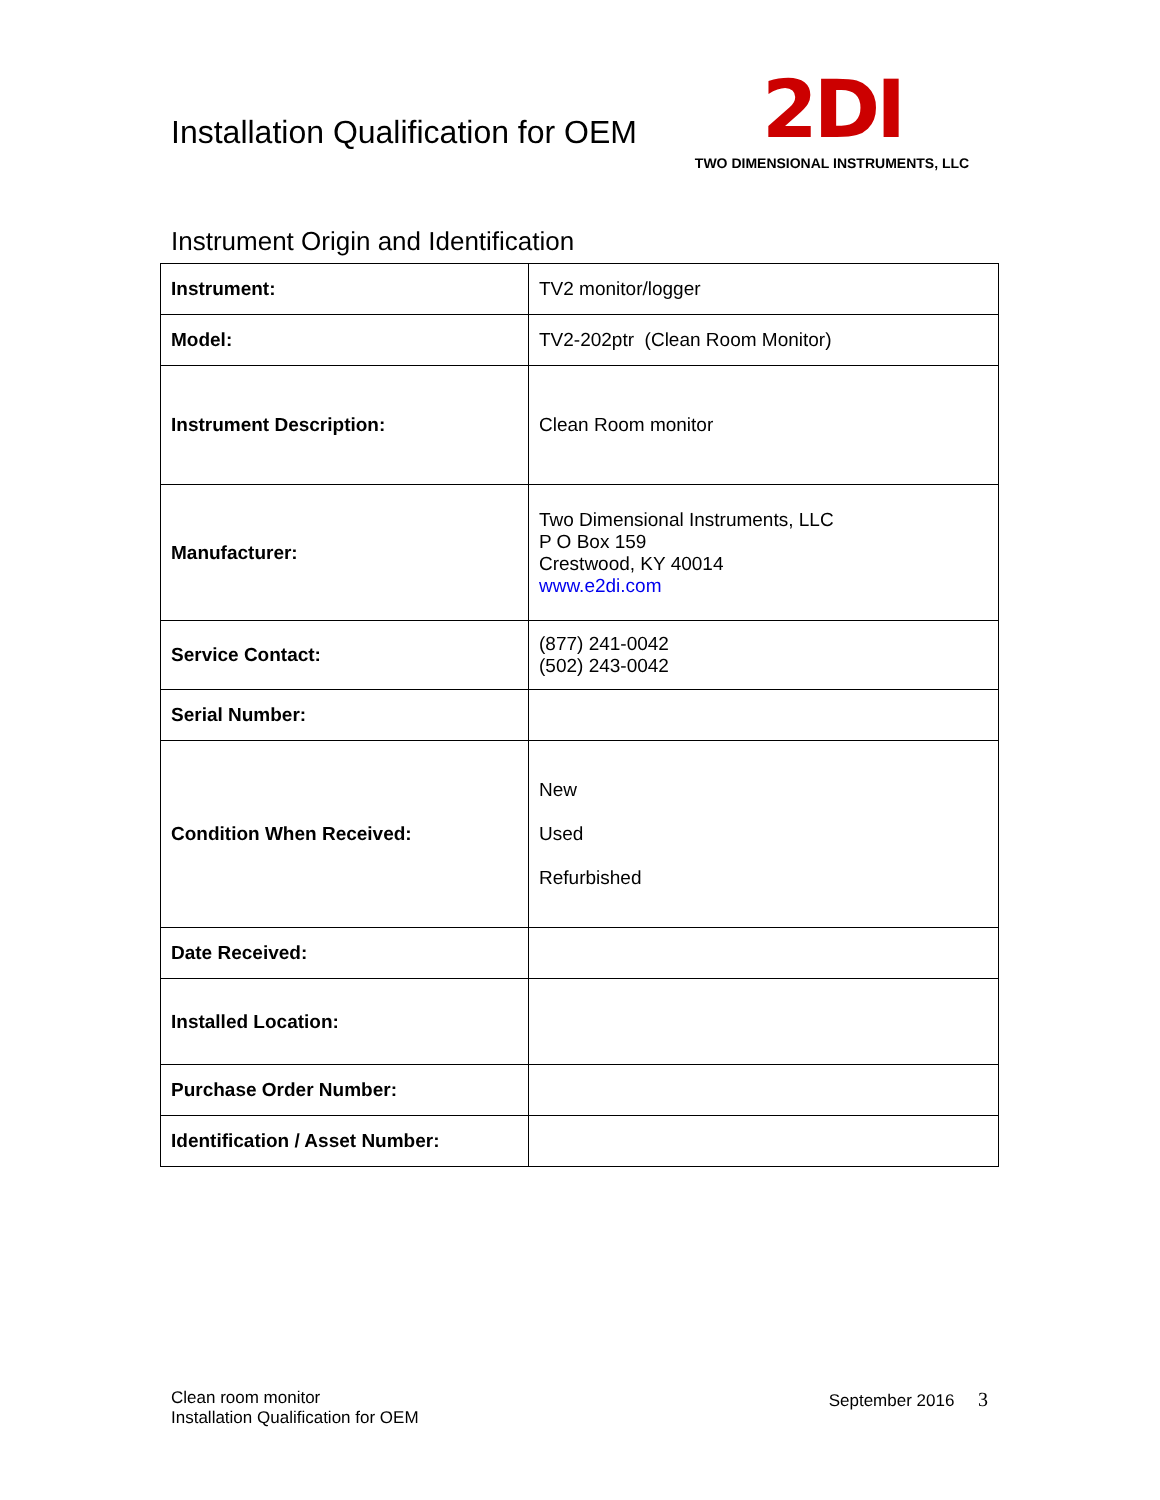Installation Qualification for OEM
2DI
TWO DIMENSIONAL INSTRUMENTS, LLC
Instrument Origin and Identification
| Instrument: | TV2 monitor/logger |
| Model: | TV2-202ptr (Clean Room Monitor) |
| Instrument Description: | Clean Room monitor |
| Manufacturer: | Two Dimensional Instruments, LLC P O Box 159 Crestwood, KY 40014 www.e2di.com |
| Service Contact: | (877) 241-0042 (502) 243-0042 |
| Serial Number: | |
| Condition When Received: | New Used Refurbished |
| Date Received: | |
| Installed Location: | |
| Purchase Order Number: | |
| Identification / Asset Number: | |
Clean room monitor
Installation Qualification for OEM
September 2016 3